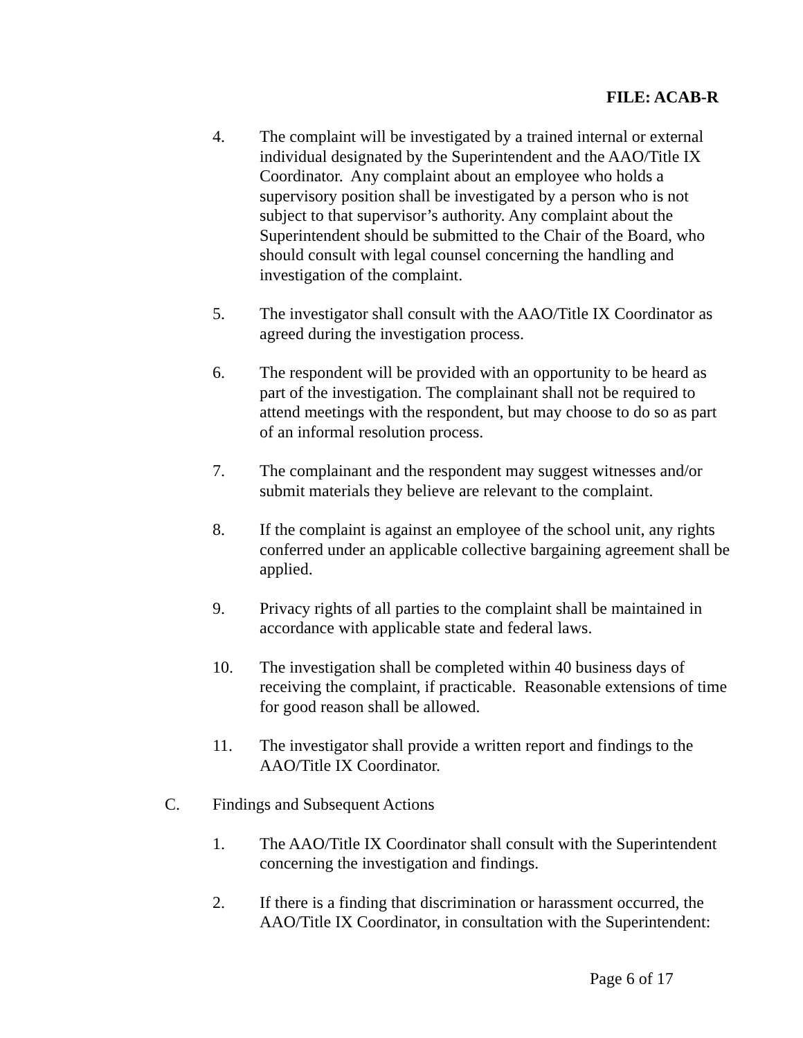FILE: ACAB-R
4. The complaint will be investigated by a trained internal or external individual designated by the Superintendent and the AAO/Title IX Coordinator. Any complaint about an employee who holds a supervisory position shall be investigated by a person who is not subject to that supervisor’s authority. Any complaint about the Superintendent should be submitted to the Chair of the Board, who should consult with legal counsel concerning the handling and investigation of the complaint.
5. The investigator shall consult with the AAO/Title IX Coordinator as agreed during the investigation process.
6. The respondent will be provided with an opportunity to be heard as part of the investigation. The complainant shall not be required to attend meetings with the respondent, but may choose to do so as part of an informal resolution process.
7. The complainant and the respondent may suggest witnesses and/or submit materials they believe are relevant to the complaint.
8. If the complaint is against an employee of the school unit, any rights conferred under an applicable collective bargaining agreement shall be applied.
9. Privacy rights of all parties to the complaint shall be maintained in accordance with applicable state and federal laws.
10. The investigation shall be completed within 40 business days of receiving the complaint, if practicable. Reasonable extensions of time for good reason shall be allowed.
11. The investigator shall provide a written report and findings to the AAO/Title IX Coordinator.
C. Findings and Subsequent Actions
1. The AAO/Title IX Coordinator shall consult with the Superintendent concerning the investigation and findings.
2. If there is a finding that discrimination or harassment occurred, the AAO/Title IX Coordinator, in consultation with the Superintendent:
Page 6 of 17